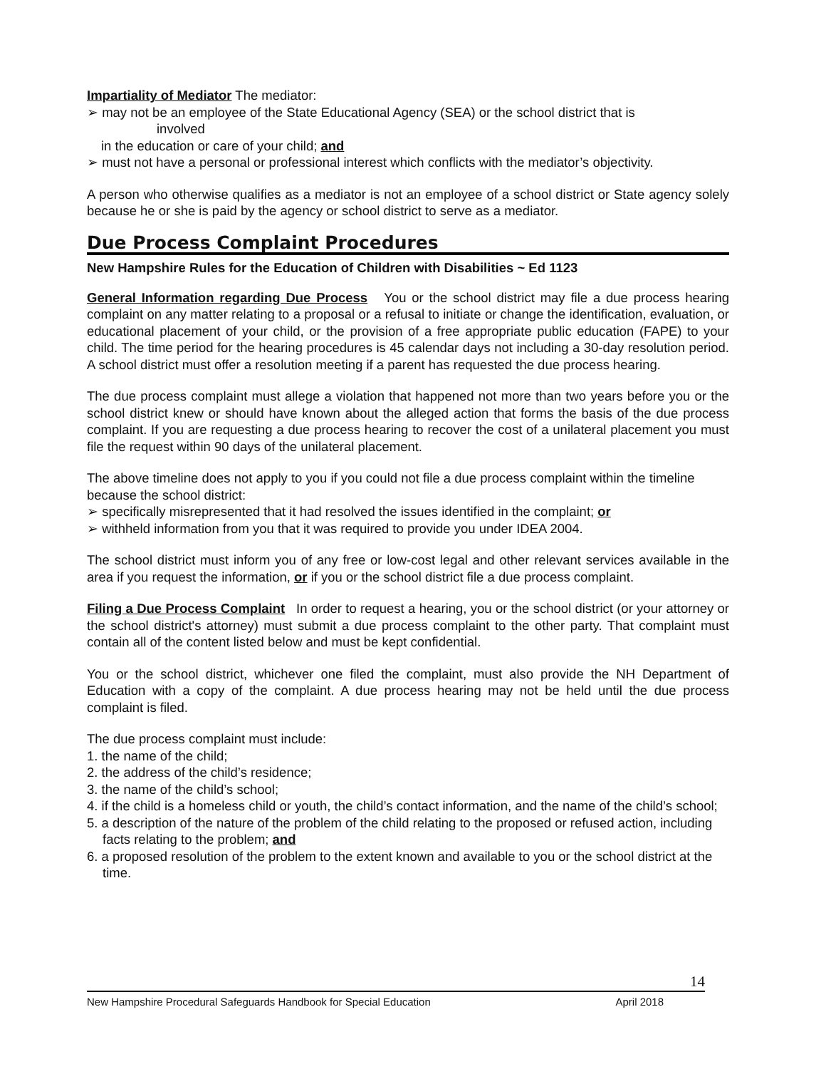Impartiality of Mediator The mediator:
➢ may not be an employee of the State Educational Agency (SEA) or the school district that is
involved
in the education or care of your child; and
➢ must not have a personal or professional interest which conflicts with the mediator’s objectivity.
A person who otherwise qualifies as a mediator is not an employee of a school district or State agency solely because he or she is paid by the agency or school district to serve as a mediator.
Due Process Complaint Procedures
New Hampshire Rules for the Education of Children with Disabilities ~ Ed 1123
General Information regarding Due Process You or the school district may file a due process hearing complaint on any matter relating to a proposal or a refusal to initiate or change the identification, evaluation, or educational placement of your child, or the provision of a free appropriate public education (FAPE) to your child. The time period for the hearing procedures is 45 calendar days not including a 30-day resolution period. A school district must offer a resolution meeting if a parent has requested the due process hearing.
The due process complaint must allege a violation that happened not more than two years before you or the school district knew or should have known about the alleged action that forms the basis of the due process complaint. If you are requesting a due process hearing to recover the cost of a unilateral placement you must file the request within 90 days of the unilateral placement.
The above timeline does not apply to you if you could not file a due process complaint within the timeline because the school district:
➢ specifically misrepresented that it had resolved the issues identified in the complaint; or
➢ withheld information from you that it was required to provide you under IDEA 2004.
The school district must inform you of any free or low-cost legal and other relevant services available in the area if you request the information, or if you or the school district file a due process complaint.
Filing a Due Process Complaint In order to request a hearing, you or the school district (or your attorney or the school district's attorney) must submit a due process complaint to the other party. That complaint must contain all of the content listed below and must be kept confidential.
You or the school district, whichever one filed the complaint, must also provide the NH Department of Education with a copy of the complaint. A due process hearing may not be held until the due process complaint is filed.
The due process complaint must include:
1. the name of the child;
2. the address of the child’s residence;
3. the name of the child’s school;
4. if the child is a homeless child or youth, the child’s contact information, and the name of the child’s school;
5. a description of the nature of the problem of the child relating to the proposed or refused action, including facts relating to the problem; and
6. a proposed resolution of the problem to the extent known and available to you or the school district at the time.
14
New Hampshire Procedural Safeguards Handbook for Special Education April 2018